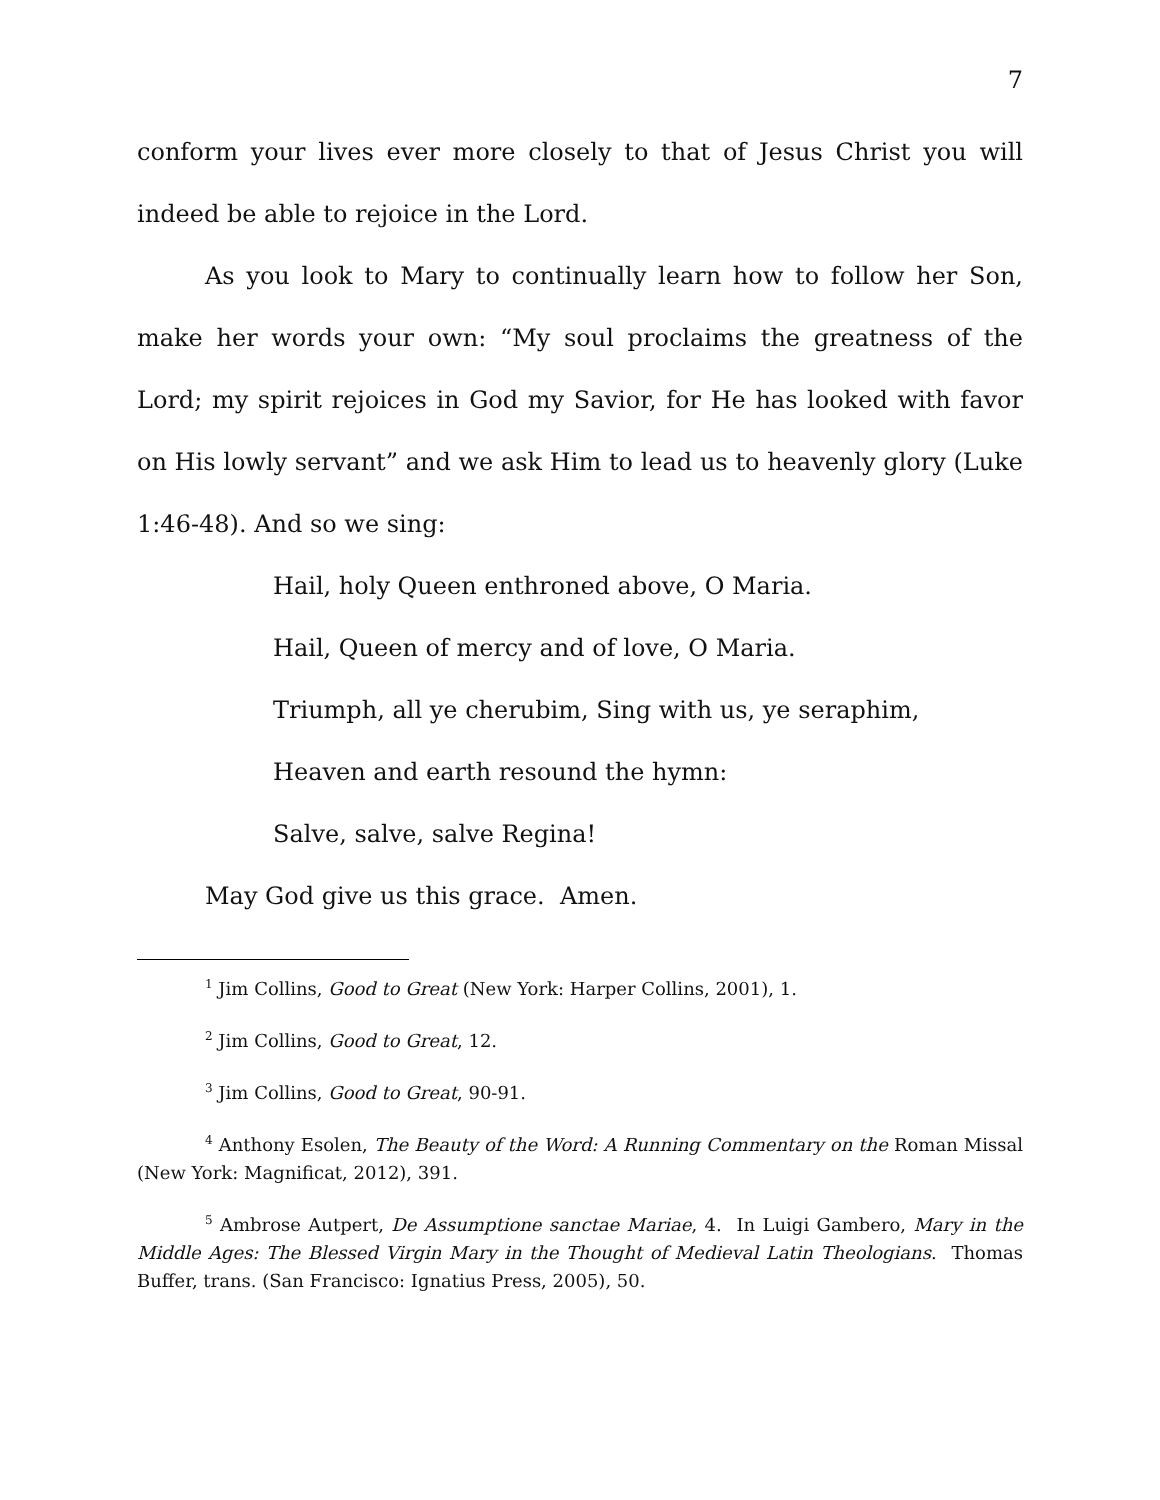7
conform your lives ever more closely to that of Jesus Christ you will indeed be able to rejoice in the Lord.
As you look to Mary to continually learn how to follow her Son, make her words your own: “My soul proclaims the greatness of the Lord; my spirit rejoices in God my Savior, for He has looked with favor on His lowly servant” and we ask Him to lead us to heavenly glory (Luke 1:46-48). And so we sing:
Hail, holy Queen enthroned above, O Maria.
Hail, Queen of mercy and of love, O Maria.
Triumph, all ye cherubim, Sing with us, ye seraphim,
Heaven and earth resound the hymn:
Salve, salve, salve Regina!
May God give us this grace. Amen.
<sup>1</sup> Jim Collins, Good to Great (New York: Harper Collins, 2001), 1.
<sup>2</sup> Jim Collins, Good to Great, 12.
<sup>3</sup> Jim Collins, Good to Great, 90-91.
<sup>4</sup> Anthony Esolen, The Beauty of the Word: A Running Commentary on the Roman Missal (New York: Magnificat, 2012), 391.
<sup>5</sup> Ambrose Autpert, De Assumptione sanctae Mariae, 4. In Luigi Gambero, Mary in the Middle Ages: The Blessed Virgin Mary in the Thought of Medieval Latin Theologians. Thomas Buffer, trans. (San Francisco: Ignatius Press, 2005), 50.